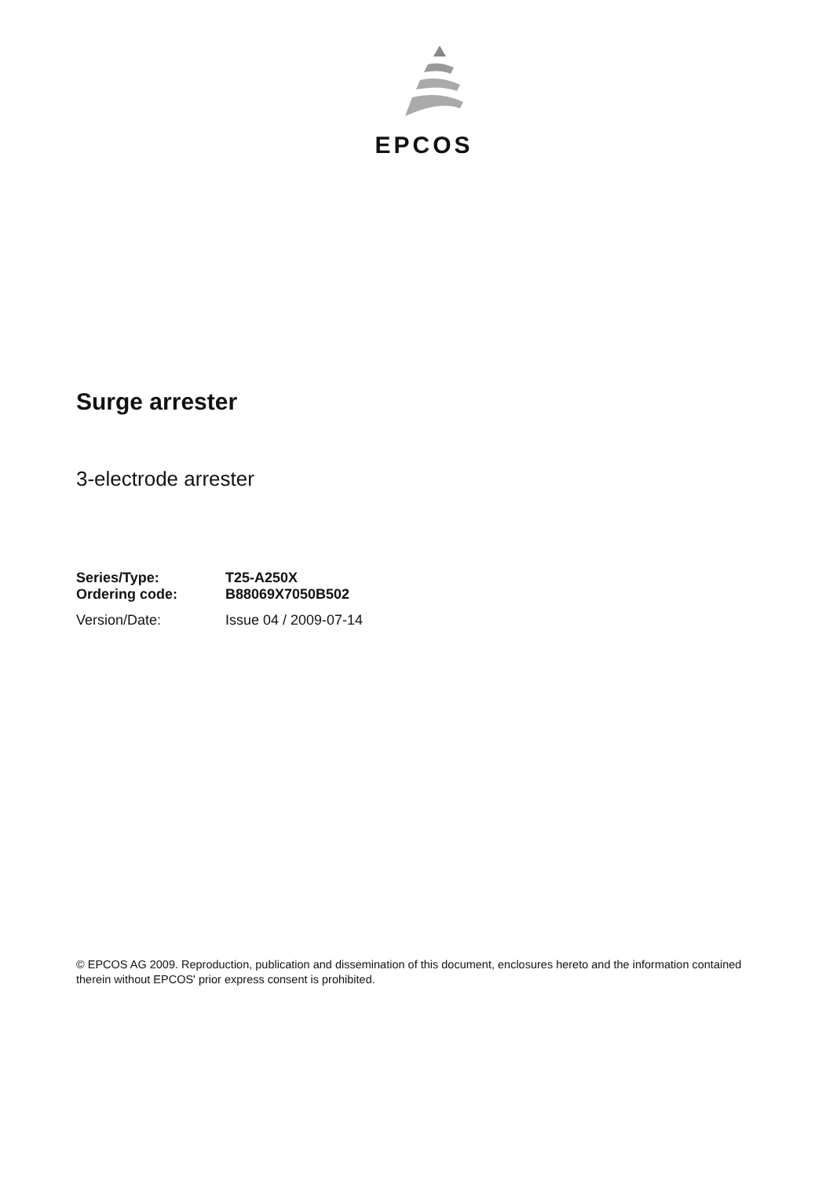EPCOS
Surge arrester
3-electrode arrester
| Series/Type: | T25-A250X |
| Ordering code: | B88069X7050B502 |
| Version/Date: | Issue 04 / 2009-07-14 |
© EPCOS AG 2009. Reproduction, publication and dissemination of this document, enclosures hereto and the information contained therein without EPCOS' prior express consent is prohibited.